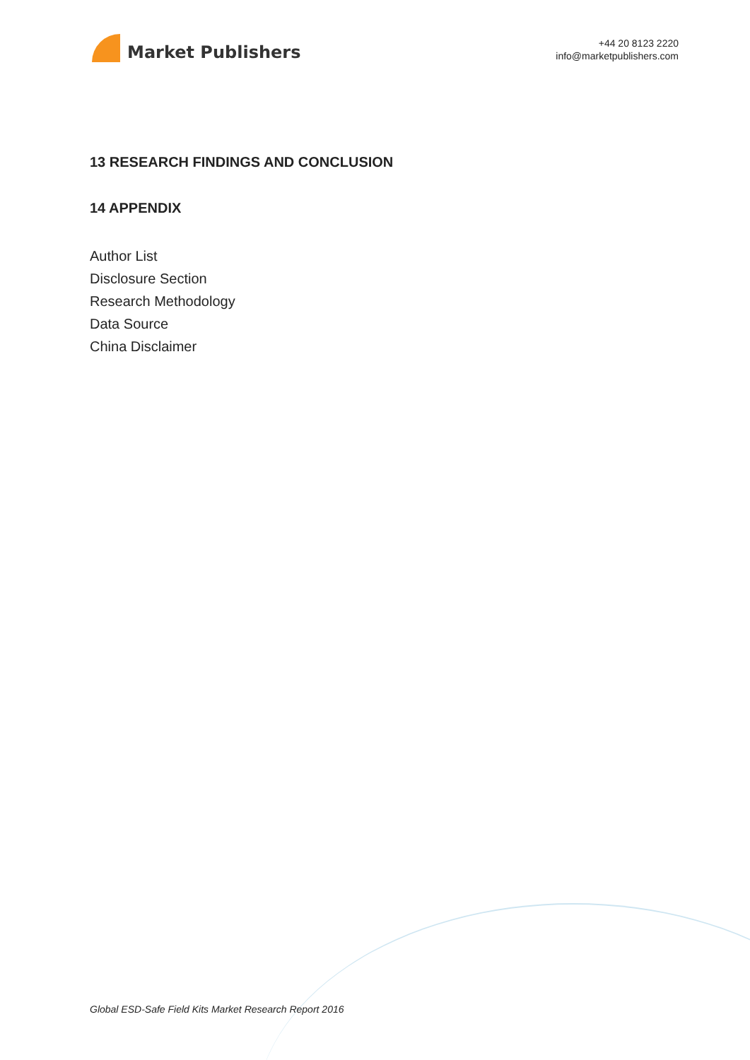Market Publishers
+44 20 8123 2220
info@marketpublishers.com
13 RESEARCH FINDINGS AND CONCLUSION
14 APPENDIX
Author List
Disclosure Section
Research Methodology
Data Source
China Disclaimer
Global ESD-Safe Field Kits Market Research Report 2016